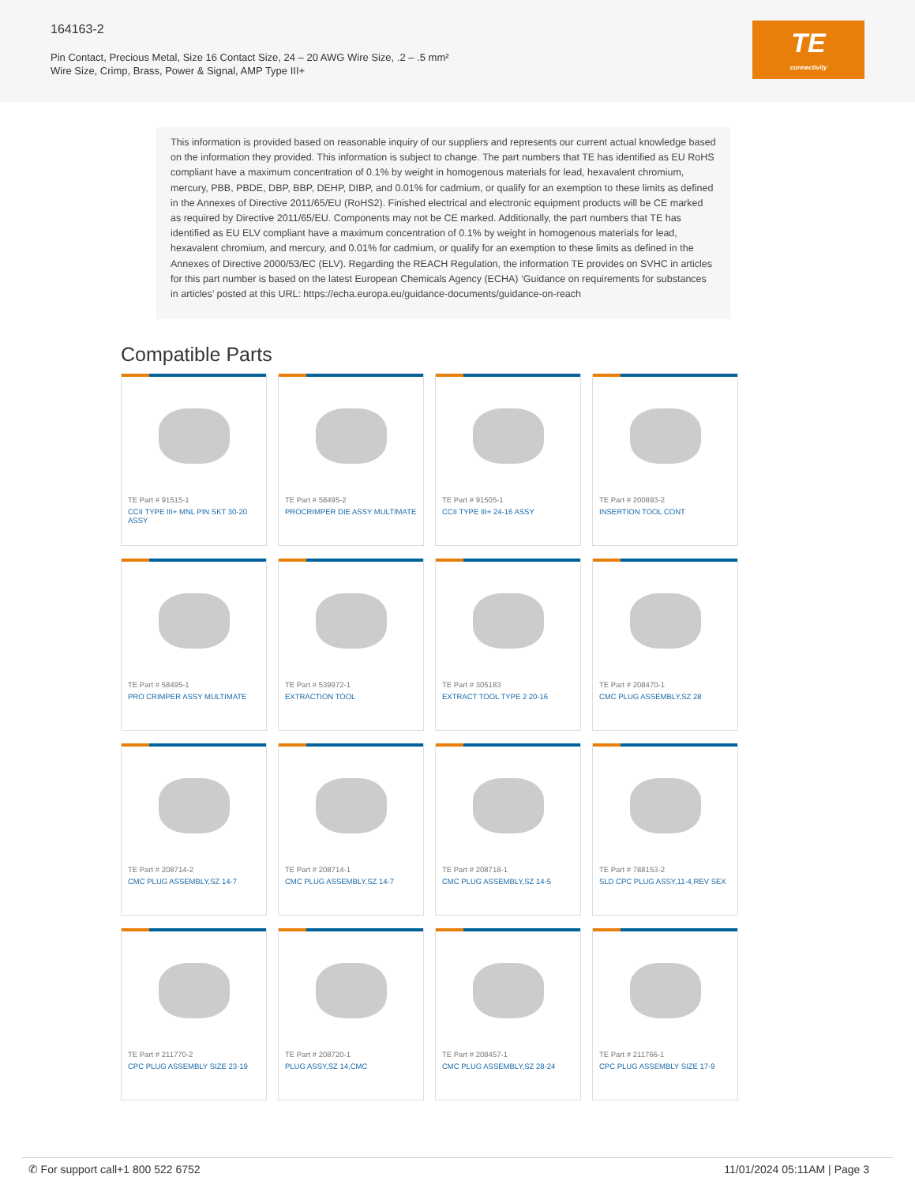164163-2
Pin Contact, Precious Metal, Size 16 Contact Size, 24 – 20 AWG Wire Size, .2 – .5 mm² Wire Size, Crimp, Brass, Power & Signal, AMP Type III+
TE
connectivity
This information is provided based on reasonable inquiry of our suppliers and represents our current actual knowledge based on the information they provided. This information is subject to change. The part numbers that TE has identified as EU RoHS compliant have a maximum concentration of 0.1% by weight in homogenous materials for lead, hexavalent chromium, mercury, PBB, PBDE, DBP, BBP, DEHP, DIBP, and 0.01% for cadmium, or qualify for an exemption to these limits as defined in the Annexes of Directive 2011/65/EU (RoHS2). Finished electrical and electronic equipment products will be CE marked as required by Directive 2011/65/EU. Components may not be CE marked. Additionally, the part numbers that TE has identified as EU ELV compliant have a maximum concentration of 0.1% by weight in homogenous materials for lead, hexavalent chromium, and mercury, and 0.01% for cadmium, or qualify for an exemption to these limits as defined in the Annexes of Directive 2000/53/EC (ELV). Regarding the REACH Regulation, the information TE provides on SVHC in articles for this part number is based on the latest European Chemicals Agency (ECHA) ‘Guidance on requirements for substances in articles’ posted at this URL: https://echa.europa.eu/guidance-documents/guidance-on-reach
Compatible Parts
TE Part # 91515-1
CCII TYPE III+ MNL PIN SKT 30-20 ASSY
TE Part # 58495-2
PROCRIMPER DIE ASSY MULTIMATE
TE Part # 91505-1
CCII TYPE III+ 24-16 ASSY
TE Part # 200893-2
INSERTION TOOL CONT
TE Part # 58495-1
PRO CRIMPER ASSY MULTIMATE
TE Part # 539972-1
EXTRACTION TOOL
TE Part # 305183
EXTRACT TOOL TYPE 2 20-16
TE Part # 208470-1
CMC PLUG ASSEMBLY,SZ 28
TE Part # 208714-2
CMC PLUG ASSEMBLY,SZ 14-7
TE Part # 208714-1
CMC PLUG ASSEMBLY,SZ 14-7
TE Part # 208718-1
CMC PLUG ASSEMBLY,SZ 14-5
TE Part # 788153-2
SLD CPC PLUG ASSY,11-4,REV SEX
TE Part # 211770-2
CPC PLUG ASSEMBLY SIZE 23-19
TE Part # 208720-1
PLUG ASSY,SZ 14,CMC
TE Part # 208457-1
CMC PLUG ASSEMBLY,SZ 28-24
TE Part # 211766-1
CPC PLUG ASSEMBLY SIZE 17-9
✆ For support call+1 800 522 6752 11/01/2024 05:11AM | Page 3